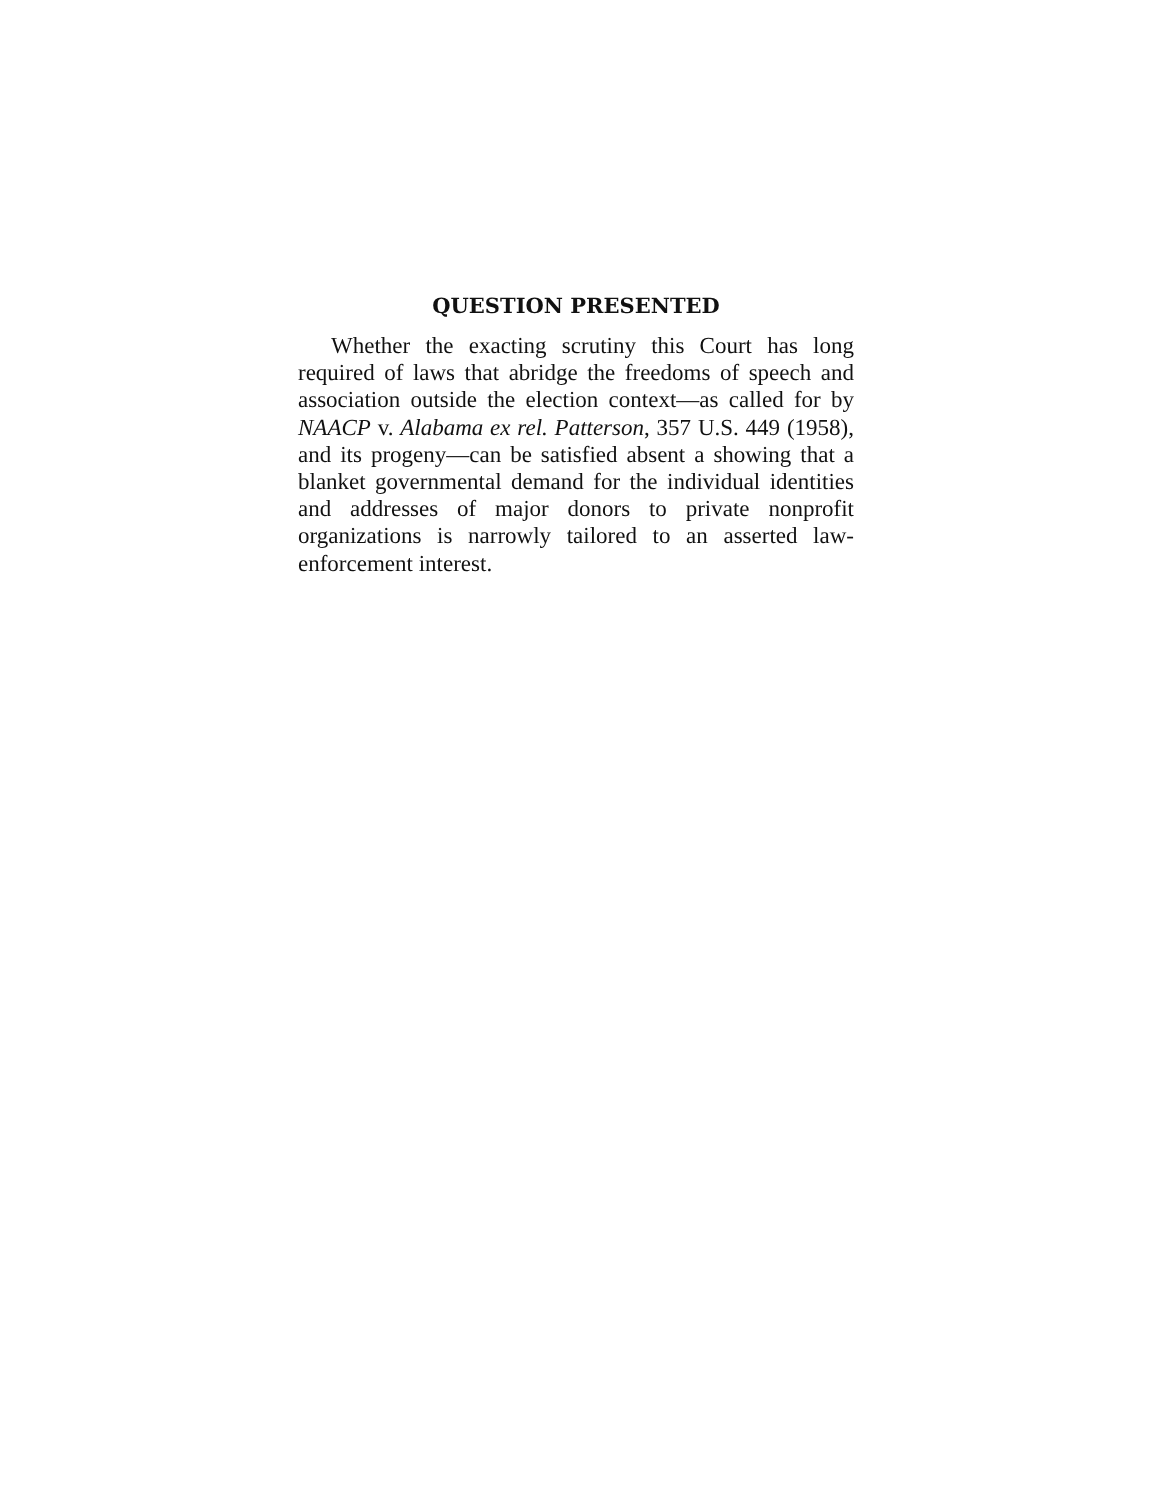QUESTION PRESENTED
Whether the exacting scrutiny this Court has long required of laws that abridge the freedoms of speech and association outside the election context—as called for by NAACP v. Alabama ex rel. Patterson, 357 U.S. 449 (1958), and its progeny—can be satisfied absent a showing that a blanket governmental demand for the individual identities and addresses of major donors to private nonprofit organizations is narrowly tailored to an asserted law-enforcement interest.